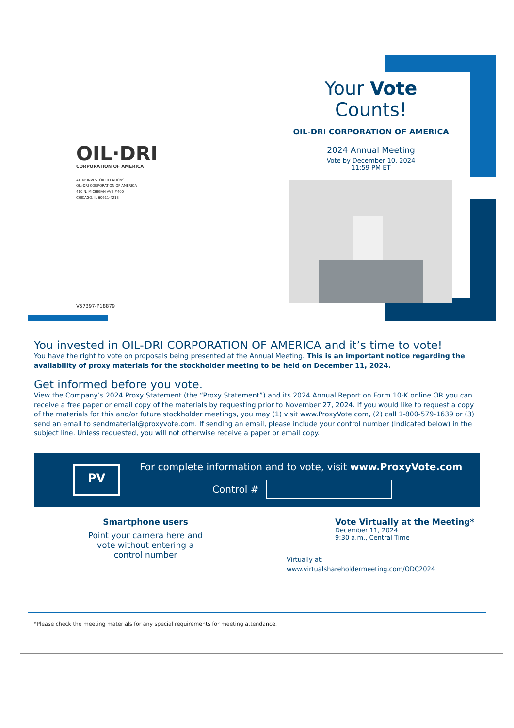Your Vote Counts!
OIL-DRI CORPORATION OF AMERICA
2024 Annual Meeting
Vote by December 10, 2024
11:59 PM ET
OIL·DRI
CORPORATION OF AMERICA
ATTN: INVESTOR RELATIONS
OIL-DRI CORPORATION OF AMERICA
410 N. MICHIGAN AVE #400
CHICAGO, IL 60611-4213
V57397-P18879
You invested in OIL-DRI CORPORATION OF AMERICA and it’s time to vote!
You have the right to vote on proposals being presented at the Annual Meeting. This is an important notice regarding the availability of proxy materials for the stockholder meeting to be held on December 11, 2024.
Get informed before you vote.
View the Company’s 2024 Proxy Statement (the “Proxy Statement”) and its 2024 Annual Report on Form 10-K online OR you can receive a free paper or email copy of the materials by requesting prior to November 27, 2024. If you would like to request a copy of the materials for this and/or future stockholder meetings, you may (1) visit www.ProxyVote.com, (2) call 1-800-579-1639 or (3) send an email to sendmaterial@proxyvote.com. If sending an email, please include your control number (indicated below) in the subject line. Unless requested, you will not otherwise receive a paper or email copy.
PV
For complete information and to vote, visit www.ProxyVote.com
Control #
Smartphone users
Point your camera here and
vote without entering a
control number
Vote Virtually at the Meeting*
December 11, 2024
9:30 a.m., Central Time
Virtually at:
www.virtualshareholdermeeting.com/ODC2024
*Please check the meeting materials for any special requirements for meeting attendance.